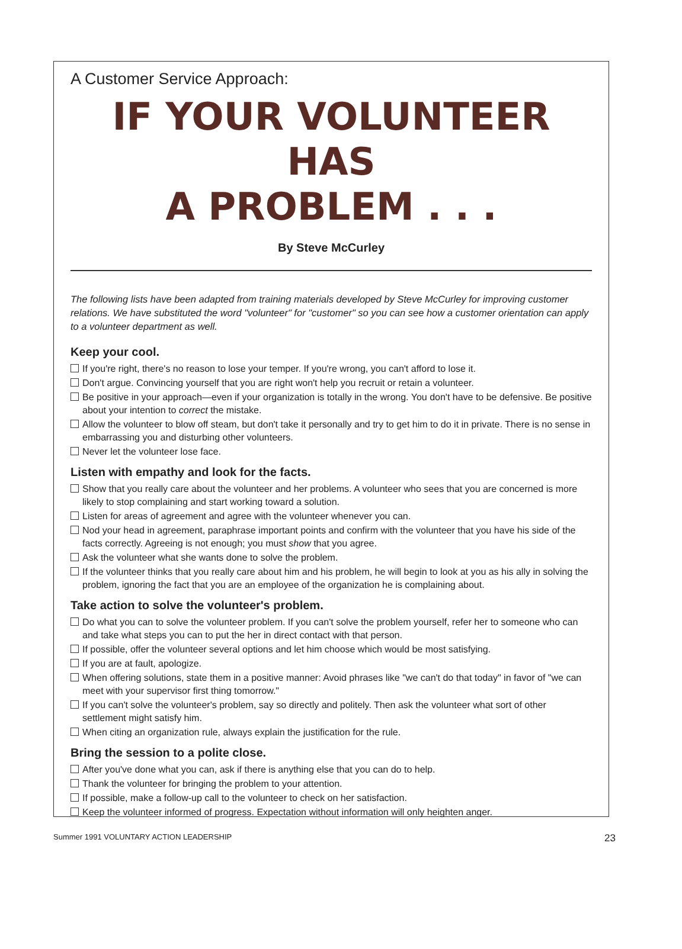A Customer Service Approach:
IF YOUR VOLUNTEER HAS
A PROBLEM . . .
By Steve McCurley
The following lists have been adapted from training materials developed by Steve McCurley for improving customer relations. We have substituted the word "volunteer" for "customer" so you can see how a customer orientation can apply to a volunteer department as well.
Keep your cool.
If you're right, there's no reason to lose your temper. If you're wrong, you can't afford to lose it.
Don't argue. Convincing yourself that you are right won't help you recruit or retain a volunteer.
Be positive in your approach—even if your organization is totally in the wrong. You don't have to be defensive. Be positive about your intention to correct the mistake.
Allow the volunteer to blow off steam, but don't take it personally and try to get him to do it in private. There is no sense in embarrassing you and disturbing other volunteers.
Never let the volunteer lose face.
Listen with empathy and look for the facts.
Show that you really care about the volunteer and her problems. A volunteer who sees that you are concerned is more likely to stop complaining and start working toward a solution.
Listen for areas of agreement and agree with the volunteer whenever you can.
Nod your head in agreement, paraphrase important points and confirm with the volunteer that you have his side of the facts correctly. Agreeing is not enough; you must show that you agree.
Ask the volunteer what she wants done to solve the problem.
If the volunteer thinks that you really care about him and his problem, he will begin to look at you as his ally in solving the problem, ignoring the fact that you are an employee of the organization he is complaining about.
Take action to solve the volunteer's problem.
Do what you can to solve the volunteer problem. If you can't solve the problem yourself, refer her to someone who can and take what steps you can to put the her in direct contact with that person.
If possible, offer the volunteer several options and let him choose which would be most satisfying.
If you are at fault, apologize.
When offering solutions, state them in a positive manner: Avoid phrases like "we can't do that today" in favor of "we can meet with your supervisor first thing tomorrow."
If you can't solve the volunteer's problem, say so directly and politely. Then ask the volunteer what sort of other settlement might satisfy him.
When citing an organization rule, always explain the justification for the rule.
Bring the session to a polite close.
After you've done what you can, ask if there is anything else that you can do to help.
Thank the volunteer for bringing the problem to your attention.
If possible, make a follow-up call to the volunteer to check on her satisfaction.
Keep the volunteer informed of progress. Expectation without information will only heighten anger.
Summer 1991 VOLUNTARY ACTION LEADERSHIP 23